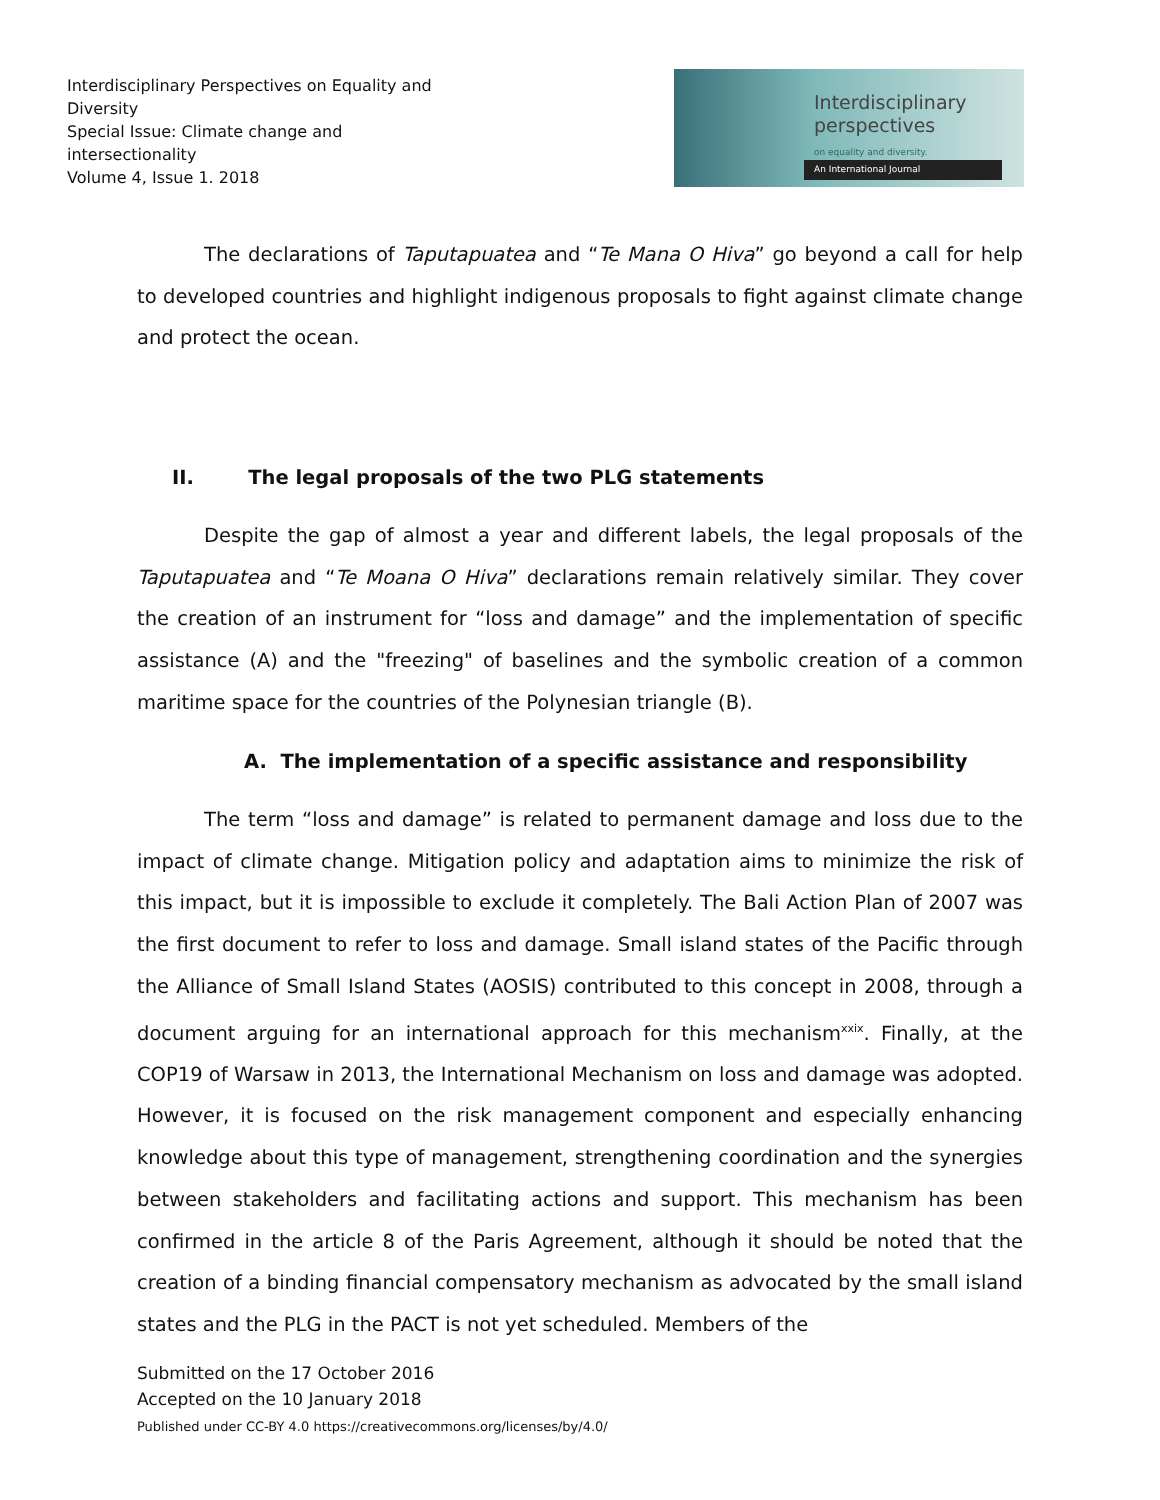Interdisciplinary Perspectives on Equality and Diversity
Special Issue: Climate change and intersectionality
Volume 4, Issue 1. 2018
Interdisciplinary
perspectives
on equality and diversity.
An International Journal
The declarations of Taputapuatea and “Te Mana O Hiva” go beyond a call for help to developed countries and highlight indigenous proposals to fight against climate change and protect the ocean.
II. The legal proposals of the two PLG statements
Despite the gap of almost a year and different labels, the legal proposals of the Taputapuatea and “Te Moana O Hiva” declarations remain relatively similar. They cover the creation of an instrument for “loss and damage” and the implementation of specific assistance (A) and the "freezing" of baselines and the symbolic creation of a common maritime space for the countries of the Polynesian triangle (B).
A. The implementation of a specific assistance and responsibility
The term “loss and damage” is related to permanent damage and loss due to the impact of climate change. Mitigation policy and adaptation aims to minimize the risk of this impact, but it is impossible to exclude it completely. The Bali Action Plan of 2007 was the first document to refer to loss and damage. Small island states of the Pacific through the Alliance of Small Island States (AOSIS) contributed to this concept in 2008, through a document arguing for an international approach for this mechanism<sup>xxix</sup>. Finally, at the COP19 of Warsaw in 2013, the International Mechanism on loss and damage was adopted. However, it is focused on the risk management component and especially enhancing knowledge about this type of management, strengthening coordination and the synergies between stakeholders and facilitating actions and support. This mechanism has been confirmed in the article 8 of the Paris Agreement, although it should be noted that the creation of a binding financial compensatory mechanism as advocated by the small island states and the PLG in the PACT is not yet scheduled. Members of the
Submitted on the 17 October 2016
Accepted on the 10 January 2018
Published under CC-BY 4.0 https://creativecommons.org/licenses/by/4.0/